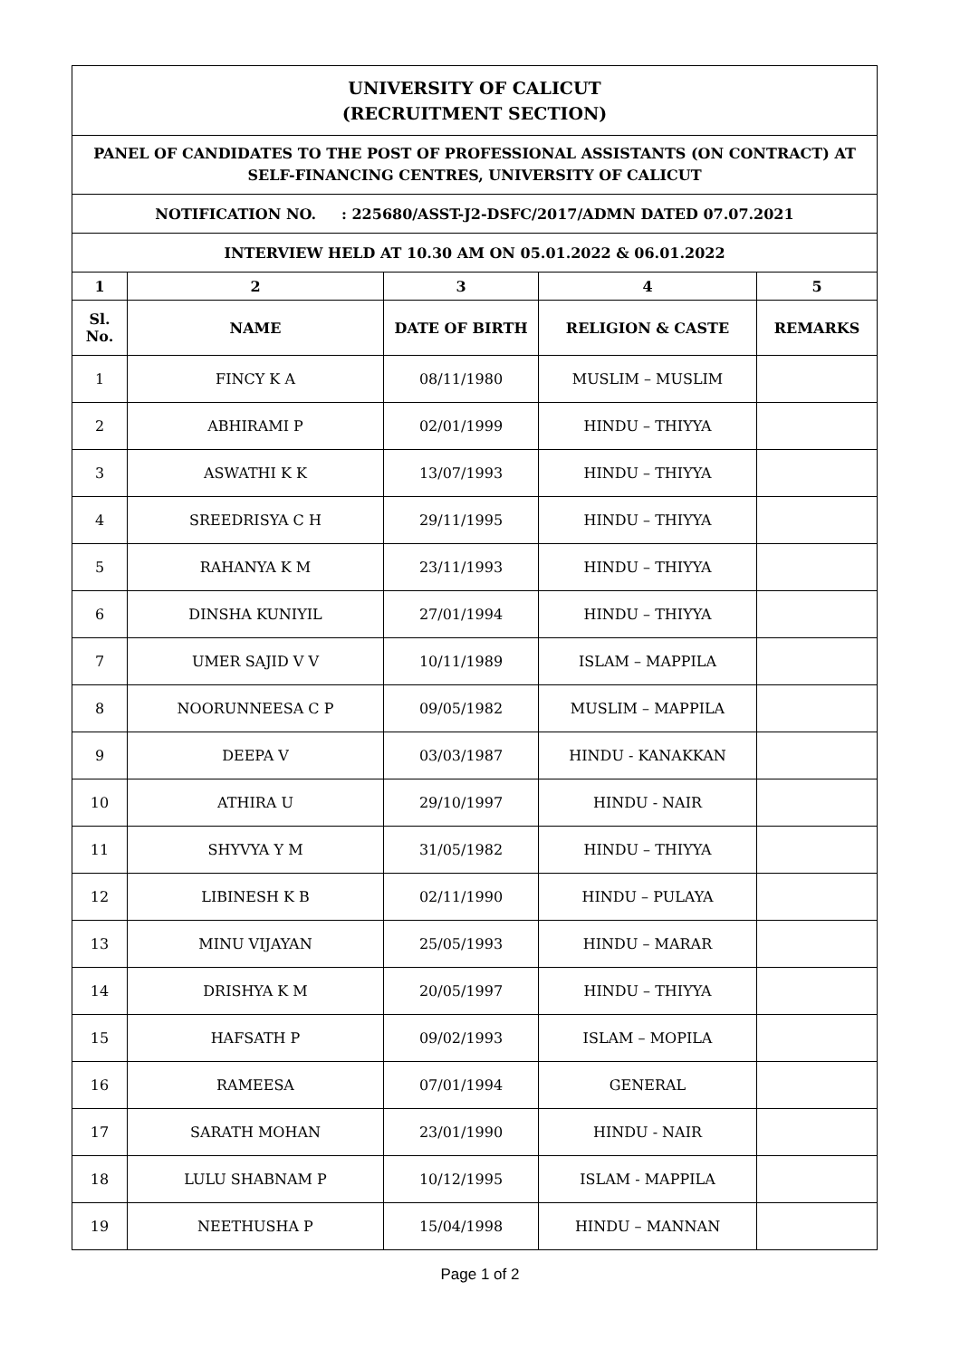| UNIVERSITY OF CALICUT (RECRUITMENT SECTION) | | | | |
| PANEL OF CANDIDATES TO THE POST OF PROFESSIONAL ASSISTANTS (ON CONTRACT) AT SELF-FINANCING CENTRES, UNIVERSITY OF CALICUT | | | | |
| NOTIFICATION NO. : 225680/ASST-J2-DSFC/2017/ADMN DATED 07.07.2021 | | | | |
| INTERVIEW HELD AT 10.30 AM ON 05.01.2022 & 06.01.2022 | | | | |
| 1 | 2 | 3 | 4 | 5 |
| Sl. No. | NAME | DATE OF BIRTH | RELIGION & CASTE | REMARKS |
| 1 | FINCY K A | 08/11/1980 | MUSLIM – MUSLIM | |
| 2 | ABHIRAMI P | 02/01/1999 | HINDU – THIYYA | |
| 3 | ASWATHI K K | 13/07/1993 | HINDU – THIYYA | |
| 4 | SREEDRISYA C H | 29/11/1995 | HINDU – THIYYA | |
| 5 | RAHANYA K M | 23/11/1993 | HINDU – THIYYA | |
| 6 | DINSHA KUNIYIL | 27/01/1994 | HINDU – THIYYA | |
| 7 | UMER SAJID V V | 10/11/1989 | ISLAM – MAPPILA | |
| 8 | NOORUNNEESA C P | 09/05/1982 | MUSLIM – MAPPILA | |
| 9 | DEEPA V | 03/03/1987 | HINDU - KANAKKAN | |
| 10 | ATHIRA U | 29/10/1997 | HINDU - NAIR | |
| 11 | SHYVYA Y M | 31/05/1982 | HINDU – THIYYA | |
| 12 | LIBINESH K B | 02/11/1990 | HINDU – PULAYA | |
| 13 | MINU VIJAYAN | 25/05/1993 | HINDU – MARAR | |
| 14 | DRISHYA K M | 20/05/1997 | HINDU – THIYYA | |
| 15 | HAFSATH P | 09/02/1993 | ISLAM – MOPILA | |
| 16 | RAMEESA | 07/01/1994 | GENERAL | |
| 17 | SARATH MOHAN | 23/01/1990 | HINDU - NAIR | |
| 18 | LULU SHABNAM P | 10/12/1995 | ISLAM - MAPPILA | |
| 19 | NEETHUSHA P | 15/04/1998 | HINDU – MANNAN | |
Page 1 of 2